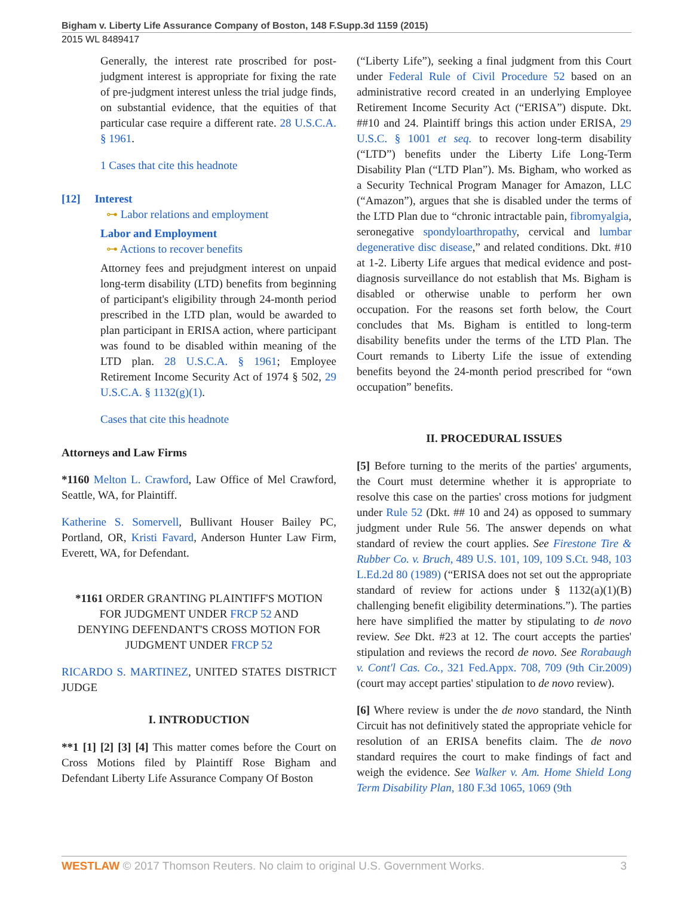Bigham v. Liberty Life Assurance Company of Boston, 148 F.Supp.3d 1159 (2015)
2015 WL 8489417
Generally, the interest rate proscribed for post-judgment interest is appropriate for fixing the rate of pre-judgment interest unless the trial judge finds, on substantial evidence, that the equities of that particular case require a different rate. 28 U.S.C.A. § 1961.
1 Cases that cite this headnote
[12] Interest
⊶ Labor relations and employment
Labor and Employment
⊶ Actions to recover benefits
Attorney fees and prejudgment interest on unpaid long-term disability (LTD) benefits from beginning of participant's eligibility through 24-month period prescribed in the LTD plan, would be awarded to plan participant in ERISA action, where participant was found to be disabled within meaning of the LTD plan. 28 U.S.C.A. § 1961; Employee Retirement Income Security Act of 1974 § 502, 29 U.S.C.A. § 1132(g)(1).
Cases that cite this headnote
Attorneys and Law Firms
*1160 Melton L. Crawford, Law Office of Mel Crawford, Seattle, WA, for Plaintiff.
Katherine S. Somervell, Bullivant Houser Bailey PC, Portland, OR, Kristi Favard, Anderson Hunter Law Firm, Everett, WA, for Defendant.
*1161 ORDER GRANTING PLAINTIFF'S MOTION FOR JUDGMENT UNDER FRCP 52 AND DENYING DEFENDANT'S CROSS MOTION FOR JUDGMENT UNDER FRCP 52
RICARDO S. MARTINEZ, UNITED STATES DISTRICT JUDGE
I. INTRODUCTION
**1 [1] [2] [3] [4] This matter comes before the Court on Cross Motions filed by Plaintiff Rose Bigham and Defendant Liberty Life Assurance Company Of Boston
(“Liberty Life”), seeking a final judgment from this Court under Federal Rule of Civil Procedure 52 based on an administrative record created in an underlying Employee Retirement Income Security Act (“ERISA”) dispute. Dkt. ##10 and 24. Plaintiff brings this action under ERISA, 29 U.S.C. § 1001 et seq. to recover long-term disability (“LTD”) benefits under the Liberty Life Long-Term Disability Plan (“LTD Plan”). Ms. Bigham, who worked as a Security Technical Program Manager for Amazon, LLC (“Amazon”), argues that she is disabled under the terms of the LTD Plan due to “chronic intractable pain, fibromyalgia, seronegative spondyloarthropathy, cervical and lumbar degenerative disc disease,” and related conditions. Dkt. #10 at 1-2. Liberty Life argues that medical evidence and post-diagnosis surveillance do not establish that Ms. Bigham is disabled or otherwise unable to perform her own occupation. For the reasons set forth below, the Court concludes that Ms. Bigham is entitled to long-term disability benefits under the terms of the LTD Plan. The Court remands to Liberty Life the issue of extending benefits beyond the 24-month period prescribed for “own occupation” benefits.
II. PROCEDURAL ISSUES
[5] Before turning to the merits of the parties' arguments, the Court must determine whether it is appropriate to resolve this case on the parties' cross motions for judgment under Rule 52 (Dkt. ## 10 and 24) as opposed to summary judgment under Rule 56. The answer depends on what standard of review the court applies. See Firestone Tire & Rubber Co. v. Bruch, 489 U.S. 101, 109, 109 S.Ct. 948, 103 L.Ed.2d 80 (1989) (“ERISA does not set out the appropriate standard of review for actions under § 1132(a)(1)(B) challenging benefit eligibility determinations.”). The parties here have simplified the matter by stipulating to de novo review. See Dkt. #23 at 12. The court accepts the parties' stipulation and reviews the record de novo. See Rorabaugh v. Cont'l Cas. Co., 321 Fed.Appx. 708, 709 (9th Cir.2009) (court may accept parties' stipulation to de novo review).
[6] Where review is under the de novo standard, the Ninth Circuit has not definitively stated the appropriate vehicle for resolution of an ERISA benefits claim. The de novo standard requires the court to make findings of fact and weigh the evidence. See Walker v. Am. Home Shield Long Term Disability Plan, 180 F.3d 1065, 1069 (9th
WESTLAW © 2017 Thomson Reuters. No claim to original U.S. Government Works. 3